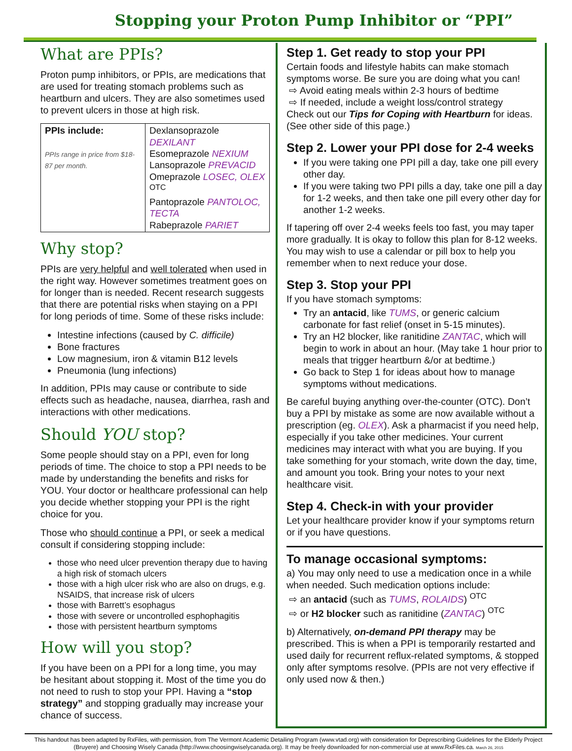Stopping your Proton Pump Inhibitor or “PPI”
What are PPIs?
Proton pump inhibitors, or PPIs, are medications that are used for treating stomach problems such as heartburn and ulcers. They are also sometimes used to prevent ulcers in those at high risk.
| PPIs include: PPIs range in price from $18-87 per month. | Dexlansoprazole DEXILANT Esomeprazole NEXIUM Lansoprazole PREVACID Omeprazole LOSEC, OLEX <sup>OTC</sup> Pantoprazole PANTOLOC, TECTA Rabeprazole PARIET |
Why stop?
PPIs are very helpful and well tolerated when used in the right way. However sometimes treatment goes on for longer than is needed. Recent research suggests that there are potential risks when staying on a PPI for long periods of time. Some of these risks include:
Intestine infections (caused by C. difficile)
Bone fractures
Low magnesium, iron & vitamin B12 levels
Pneumonia (lung infections)
In addition, PPIs may cause or contribute to side effects such as headache, nausea, diarrhea, rash and interactions with other medications.
Should YOU stop?
Some people should stay on a PPI, even for long periods of time. The choice to stop a PPI needs to be made by understanding the benefits and risks for YOU. Your doctor or healthcare professional can help you decide whether stopping your PPI is the right choice for you.
Those who should continue a PPI, or seek a medical consult if considering stopping include:
those who need ulcer prevention therapy due to having a high risk of stomach ulcers
those with a high ulcer risk who are also on drugs, e.g. NSAIDS, that increase risk of ulcers
those with Barrett’s esophagus
those with severe or uncontrolled esphophagitis
those with persistent heartburn symptoms
How will you stop?
If you have been on a PPI for a long time, you may be hesitant about stopping it. Most of the time you do not need to rush to stop your PPI. Having a “stop strategy” and stopping gradually may increase your chance of success.
Step 1. Get ready to stop your PPI
Certain foods and lifestyle habits can make stomach symptoms worse. Be sure you are doing what you can!
⇨ Avoid eating meals within 2-3 hours of bedtime
⇨ If needed, include a weight loss/control strategy
Check out our Tips for Coping with Heartburn for ideas. (See other side of this page.)
Step 2. Lower your PPI dose for 2-4 weeks
If you were taking one PPI pill a day, take one pill every other day.
If you were taking two PPI pills a day, take one pill a day for 1-2 weeks, and then take one pill every other day for another 1-2 weeks.
If tapering off over 2-4 weeks feels too fast, you may taper more gradually. It is okay to follow this plan for 8-12 weeks. You may wish to use a calendar or pill box to help you remember when to next reduce your dose.
Step 3. Stop your PPI
If you have stomach symptoms:
Try an antacid, like TUMS, or generic calcium carbonate for fast relief (onset in 5-15 minutes).
Try an H2 blocker, like ranitidine ZANTAC, which will begin to work in about an hour. (May take 1 hour prior to meals that trigger heartburn &/or at bedtime.)
Go back to Step 1 for ideas about how to manage symptoms without medications.
Be careful buying anything over-the-counter (OTC). Don’t buy a PPI by mistake as some are now available without a prescription (eg. OLEX). Ask a pharmacist if you need help, especially if you take other medicines. Your current medicines may interact with what you are buying. If you take something for your stomach, write down the day, time, and amount you took. Bring your notes to your next healthcare visit.
Step 4. Check-in with your provider
Let your healthcare provider know if your symptoms return or if you have questions.
To manage occasional symptoms:
a) You may only need to use a medication once in a while when needed. Such medication options include:
⇨ an antacid (such as TUMS, ROLAIDS) <sup>OTC</sup>
⇨ or H2 blocker such as ranitidine (ZANTAC) <sup>OTC</sup>
b) Alternatively, on-demand PPI therapy may be prescribed. This is when a PPI is temporarily restarted and used daily for recurrent reflux-related symptoms, & stopped only after symptoms resolve. (PPIs are not very effective if only used now & then.)
This handout has been adapted by RxFiles, with permission, from The Vermont Academic Detailing Program (www.vtad.org) with consideration for Deprescribing Guidelines for the Elderly Project (Bruyere) and Choosing Wisely Canada (http://www.choosingwiselycanada.org). It may be freely downloaded for non-commercial use at www.RxFiles.ca. March 26, 2015